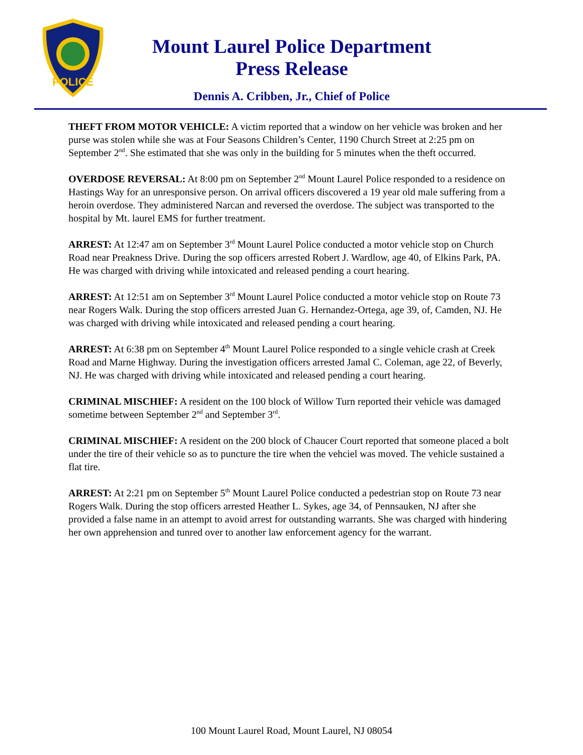POLICE
Mount Laurel Police Department
Press Release
Dennis A. Cribben, Jr., Chief of Police
THEFT FROM MOTOR VEHICLE: A victim reported that a window on her vehicle was broken and her purse was stolen while she was at Four Seasons Children’s Center, 1190 Church Street at 2:25 pm on September 2<sup>nd</sup>. She estimated that she was only in the building for 5 minutes when the theft occurred.
OVERDOSE REVERSAL: At 8:00 pm on September 2<sup>nd</sup> Mount Laurel Police responded to a residence on Hastings Way for an unresponsive person. On arrival officers discovered a 19 year old male suffering from a heroin overdose. They administered Narcan and reversed the overdose. The subject was transported to the hospital by Mt. laurel EMS for further treatment.
ARREST: At 12:47 am on September 3<sup>rd</sup> Mount Laurel Police conducted a motor vehicle stop on Church Road near Preakness Drive. During the sop officers arrested Robert J. Wardlow, age 40, of Elkins Park, PA. He was charged with driving while intoxicated and released pending a court hearing.
ARREST: At 12:51 am on September 3<sup>rd</sup> Mount Laurel Police conducted a motor vehicle stop on Route 73 near Rogers Walk. During the stop officers arrested Juan G. Hernandez-Ortega, age 39, of, Camden, NJ. He was charged with driving while intoxicated and released pending a court hearing.
ARREST: At 6:38 pm on September 4<sup>th</sup> Mount Laurel Police responded to a single vehicle crash at Creek Road and Marne Highway. During the investigation officers arrested Jamal C. Coleman, age 22, of Beverly, NJ. He was charged with driving while intoxicated and released pending a court hearing.
CRIMINAL MISCHIEF: A resident on the 100 block of Willow Turn reported their vehicle was damaged sometime between September 2<sup>nd</sup> and September 3<sup>rd</sup>.
CRIMINAL MISCHIEF: A resident on the 200 block of Chaucer Court reported that someone placed a bolt under the tire of their vehicle so as to puncture the tire when the vehciel was moved. The vehicle sustained a flat tire.
ARREST: At 2:21 pm on September 5<sup>th</sup> Mount Laurel Police conducted a pedestrian stop on Route 73 near Rogers Walk. During the stop officers arrested Heather L. Sykes, age 34, of Pennsauken, NJ after she provided a false name in an attempt to avoid arrest for outstanding warrants. She was charged with hindering her own apprehension and tunred over to another law enforcement agency for the warrant.
100 Mount Laurel Road, Mount Laurel, NJ 08054